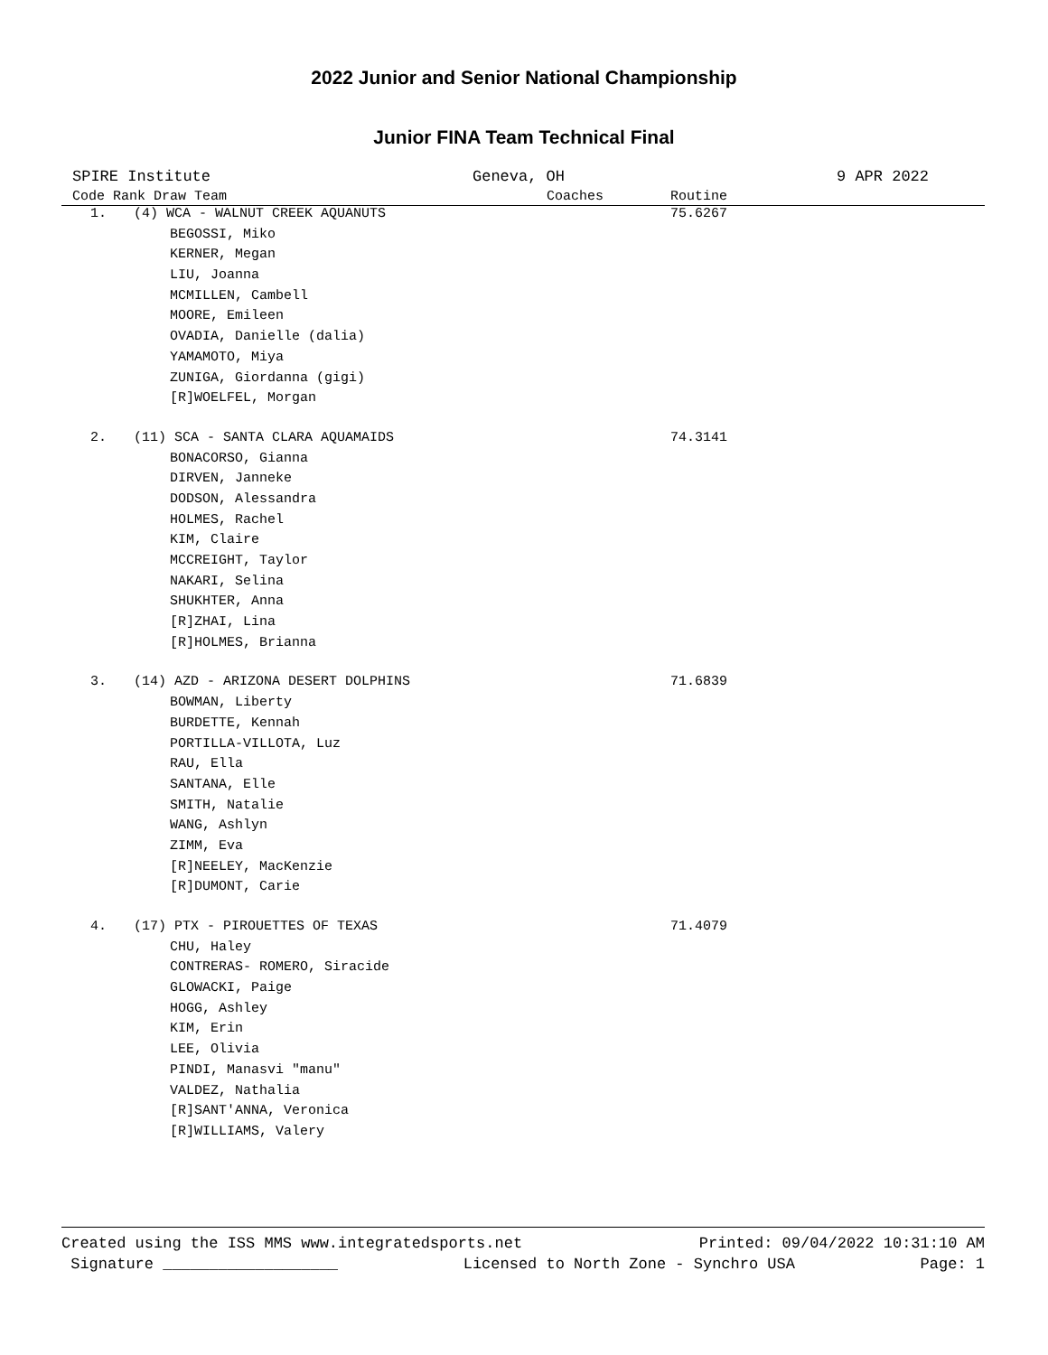2022 Junior and Senior National Championship
Junior FINA Team Technical Final
SPIRE Institute Geneva, OH 9 APR 2022
| Code Rank Draw Team | | | Coaches | Routine |
| --- | --- | --- | --- | --- |
| 1. | (4) WCA - WALNUT CREEK AQUANUTS | | | 75.6267 |
| | | BEGOSSI, Miko | | |
| | | KERNER, Megan | | |
| | | LIU, Joanna | | |
| | | MCMILLEN, Cambell | | |
| | | MOORE, Emileen | | |
| | | OVADIA, Danielle (dalia) | | |
| | | YAMAMOTO, Miya | | |
| | | ZUNIGA, Giordanna (gigi) | | |
| | | [R]WOELFEL, Morgan | | |
| 2. | (11) SCA - SANTA CLARA AQUAMAIDS | | | 74.3141 |
| | | BONACORSO, Gianna | | |
| | | DIRVEN, Janneke | | |
| | | DODSON, Alessandra | | |
| | | HOLMES, Rachel | | |
| | | KIM, Claire | | |
| | | MCCREIGHT, Taylor | | |
| | | NAKARI, Selina | | |
| | | SHUKHTER, Anna | | |
| | | [R]ZHAI, Lina | | |
| | | [R]HOLMES, Brianna | | |
| 3. | (14) AZD - ARIZONA DESERT DOLPHINS | | | 71.6839 |
| | | BOWMAN, Liberty | | |
| | | BURDETTE, Kennah | | |
| | | PORTILLA-VILLOTA, Luz | | |
| | | RAU, Ella | | |
| | | SANTANA, Elle | | |
| | | SMITH, Natalie | | |
| | | WANG, Ashlyn | | |
| | | ZIMM, Eva | | |
| | | [R]NEELEY, MacKenzie | | |
| | | [R]DUMONT, Carie | | |
| 4. | (17) PTX - PIROUETTES OF TEXAS | | | 71.4079 |
| | | CHU, Haley | | |
| | | CONTRERAS- ROMERO, Siracide | | |
| | | GLOWACKI, Paige | | |
| | | HOGG, Ashley | | |
| | | KIM, Erin | | |
| | | LEE, Olivia | | |
| | | PINDI, Manasvi "manu" | | |
| | | VALDEZ, Nathalia | | |
| | | [R]SANT'ANNA, Veronica | | |
| | | [R]WILLIAMS, Valery | | |
Created using the ISS MMS www.integratedsports.net Printed: 09/04/2022 10:31:10 AM
Signature ___________________ Licensed to North Zone - Synchro USA Page: 1